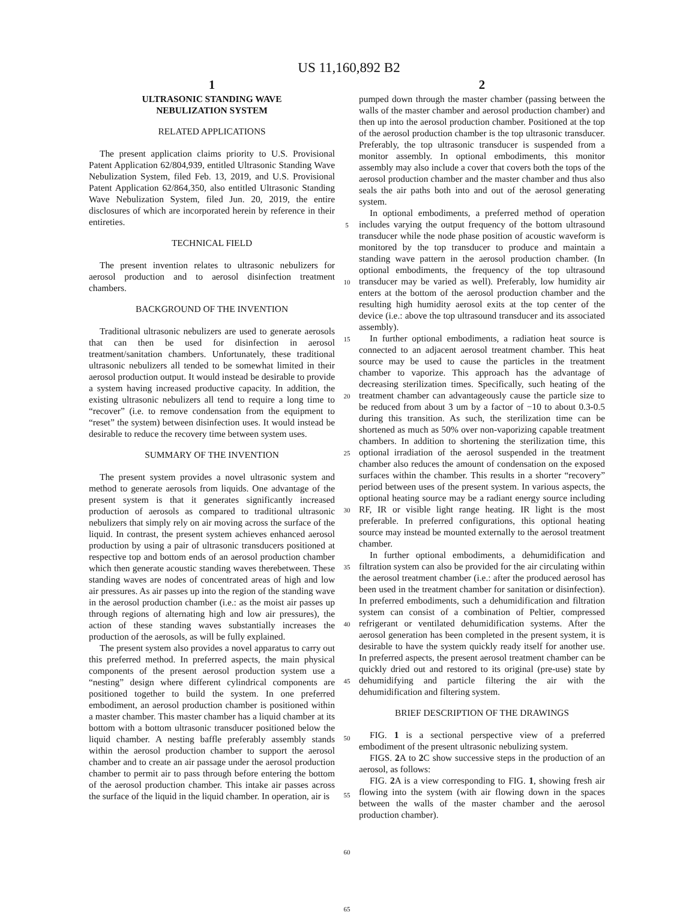US 11,160,892 B2
1
ULTRASONIC STANDING WAVE
NEBULIZATION SYSTEM
RELATED APPLICATIONS
The present application claims priority to U.S. Provisional Patent Application 62/804,939, entitled Ultrasonic Standing Wave Nebulization System, filed Feb. 13, 2019, and U.S. Provisional Patent Application 62/864,350, also entitled Ultrasonic Standing Wave Nebulization System, filed Jun. 20, 2019, the entire disclosures of which are incorporated herein by reference in their entireties.
TECHNICAL FIELD
The present invention relates to ultrasonic nebulizers for aerosol production and to aerosol disinfection treatment chambers.
BACKGROUND OF THE INVENTION
Traditional ultrasonic nebulizers are used to generate aerosols that can then be used for disinfection in aerosol treatment/sanitation chambers. Unfortunately, these traditional ultrasonic nebulizers all tended to be somewhat limited in their aerosol production output. It would instead be desirable to provide a system having increased productive capacity. In addition, the existing ultrasonic nebulizers all tend to require a long time to “recover” (i.e. to remove condensation from the equipment to “reset” the system) between disinfection uses. It would instead be desirable to reduce the recovery time between system uses.
SUMMARY OF THE INVENTION
The present system provides a novel ultrasonic system and method to generate aerosols from liquids. One advantage of the present system is that it generates significantly increased production of aerosols as compared to traditional ultrasonic nebulizers that simply rely on air moving across the surface of the liquid. In contrast, the present system achieves enhanced aerosol production by using a pair of ultrasonic transducers positioned at respective top and bottom ends of an aerosol production chamber which then generate acoustic standing waves therebetween. These standing waves are nodes of concentrated areas of high and low air pressures. As air passes up into the region of the standing wave in the aerosol production chamber (i.e.: as the moist air passes up through regions of alternating high and low air pressures), the action of these standing waves substantially increases the production of the aerosols, as will be fully explained.
The present system also provides a novel apparatus to carry out this preferred method. In preferred aspects, the main physical components of the present aerosol production system use a “nesting” design where different cylindrical components are positioned together to build the system. In one preferred embodiment, an aerosol production chamber is positioned within a master chamber. This master chamber has a liquid chamber at its bottom with a bottom ultrasonic transducer positioned below the liquid chamber. A nesting baffle preferably assembly stands within the aerosol production chamber to support the aerosol chamber and to create an air passage under the aerosol production chamber to permit air to pass through before entering the bottom of the aerosol production chamber. This intake air passes across the surface of the liquid in the liquid chamber. In operation, air is
5
10
15
20
25
30
35
40
45
50
55
60
65
2
pumped down through the master chamber (passing between the walls of the master chamber and aerosol production chamber) and then up into the aerosol production chamber. Positioned at the top of the aerosol production chamber is the top ultrasonic transducer. Preferably, the top ultrasonic transducer is suspended from a monitor assembly. In optional embodiments, this monitor assembly may also include a cover that covers both the tops of the aerosol production chamber and the master chamber and thus also seals the air paths both into and out of the aerosol generating system.
In optional embodiments, a preferred method of operation includes varying the output frequency of the bottom ultrasound transducer while the node phase position of acoustic waveform is monitored by the top transducer to produce and maintain a standing wave pattern in the aerosol production chamber. (In optional embodiments, the frequency of the top ultrasound transducer may be varied as well). Preferably, low humidity air enters at the bottom of the aerosol production chamber and the resulting high humidity aerosol exits at the top center of the device (i.e.: above the top ultrasound transducer and its associated assembly).
In further optional embodiments, a radiation heat source is connected to an adjacent aerosol treatment chamber. This heat source may be used to cause the particles in the treatment chamber to vaporize. This approach has the advantage of decreasing sterilization times. Specifically, such heating of the treatment chamber can advantageously cause the particle size to be reduced from about 3 um by a factor of −10 to about 0.3-0.5 during this transition. As such, the sterilization time can be shortened as much as 50% over non-vaporizing capable treatment chambers. In addition to shortening the sterilization time, this optional irradiation of the aerosol suspended in the treatment chamber also reduces the amount of condensation on the exposed surfaces within the chamber. This results in a shorter “recovery” period between uses of the present system. In various aspects, the optional heating source may be a radiant energy source including RF, IR or visible light range heating. IR light is the most preferable. In preferred configurations, this optional heating source may instead be mounted externally to the aerosol treatment chamber.
In further optional embodiments, a dehumidification and filtration system can also be provided for the air circulating within the aerosol treatment chamber (i.e.: after the produced aerosol has been used in the treatment chamber for sanitation or disinfection). In preferred embodiments, such a dehumidification and filtration system can consist of a combination of Peltier, compressed refrigerant or ventilated dehumidification systems. After the aerosol generation has been completed in the present system, it is desirable to have the system quickly ready itself for another use. In preferred aspects, the present aerosol treatment chamber can be quickly dried out and restored to its original (pre-use) state by dehumidifying and particle filtering the air with the dehumidification and filtering system.
BRIEF DESCRIPTION OF THE DRAWINGS
FIG. 1 is a sectional perspective view of a preferred embodiment of the present ultrasonic nebulizing system.
FIGS. 2 A to 2 C show successive steps in the production of an aerosol, as follows:
FIG. 2 A is a view corresponding to FIG. 1, showing fresh air flowing into the system (with air flowing down in the spaces between the walls of the master chamber and the aerosol production chamber).